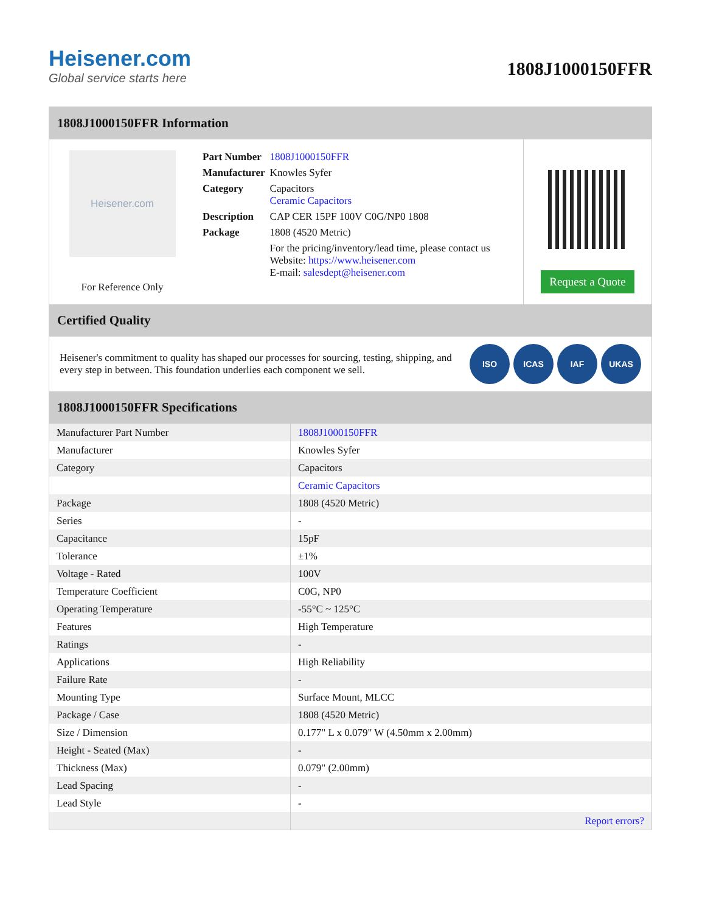Heisener.com
Global service starts here
1808J1000150FFR
1808J1000150FFR Information
Heisener.com
For Reference Only
| Part Number | 1808J1000150FFR |
| Manufacturer | Knowles Syfer |
| Category | Capacitors Ceramic Capacitors |
| Description | CAP CER 15PF 100V C0G/NP0 1808 |
| Package | 1808 (4520 Metric) |
| | For the pricing/inventory/lead time, please contact us Website: https://www.heisener.com E-mail: salesdept@heisener.com |
Request a Quote
Certified Quality
Heisener's commitment to quality has shaped our processes for sourcing, testing, shipping, and every step in between. This foundation underlies each component we sell.
ISO ICAS IAF UKAS
1808J1000150FFR Specifications
| Manufacturer Part Number | 1808J1000150FFR |
| Manufacturer | Knowles Syfer |
| Category | Capacitors |
| | Ceramic Capacitors |
| Package | 1808 (4520 Metric) |
| Series | - |
| Capacitance | 15pF |
| Tolerance | ±1% |
| Voltage - Rated | 100V |
| Temperature Coefficient | C0G, NP0 |
| Operating Temperature | -55°C ~ 125°C |
| Features | High Temperature |
| Ratings | - |
| Applications | High Reliability |
| Failure Rate | - |
| Mounting Type | Surface Mount, MLCC |
| Package / Case | 1808 (4520 Metric) |
| Size / Dimension | 0.177" L x 0.079" W (4.50mm x 2.00mm) |
| Height - Seated (Max) | - |
| Thickness (Max) | 0.079" (2.00mm) |
| Lead Spacing | - |
| Lead Style | - |
| | Report errors? |